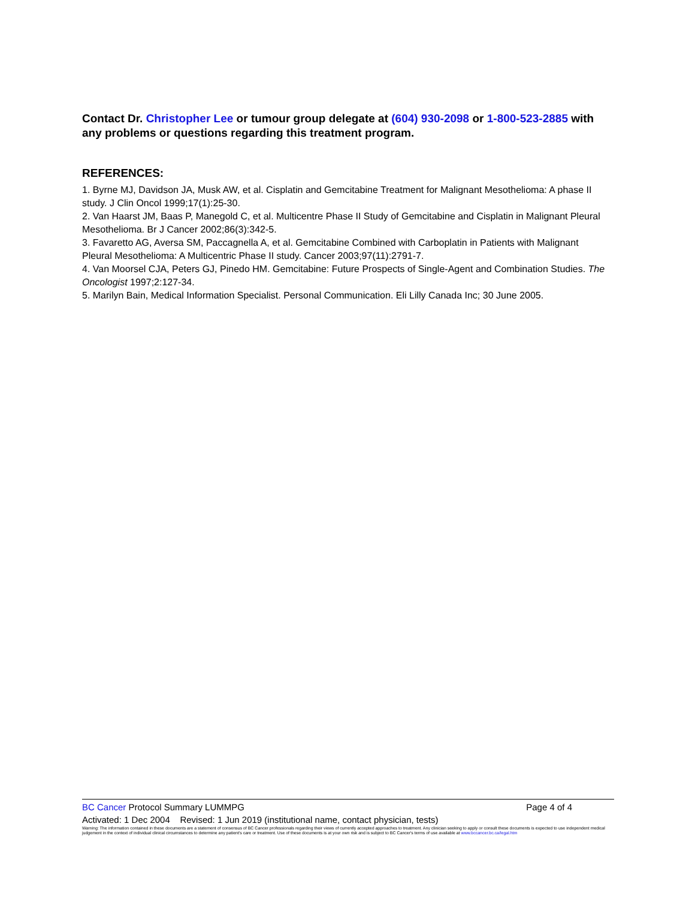Contact Dr. Christopher Lee or tumour group delegate at (604) 930-2098 or 1-800-523-2885 with any problems or questions regarding this treatment program.
REFERENCES:
1. Byrne MJ, Davidson JA, Musk AW, et al. Cisplatin and Gemcitabine Treatment for Malignant Mesothelioma: A phase II study. J Clin Oncol 1999;17(1):25-30.
2. Van Haarst JM, Baas P, Manegold C, et al. Multicentre Phase II Study of Gemcitabine and Cisplatin in Malignant Pleural Mesothelioma. Br J Cancer 2002;86(3):342-5.
3. Favaretto AG, Aversa SM, Paccagnella A, et al. Gemcitabine Combined with Carboplatin in Patients with Malignant Pleural Mesothelioma: A Multicentric Phase II study. Cancer 2003;97(11):2791-7.
4. Van Moorsel CJA, Peters GJ, Pinedo HM. Gemcitabine: Future Prospects of Single-Agent and Combination Studies. The Oncologist 1997;2:127-34.
5. Marilyn Bain, Medical Information Specialist. Personal Communication. Eli Lilly Canada Inc; 30 June 2005.
BC Cancer Protocol Summary LUMMPG Page 4 of 4
Activated: 1 Dec 2004 Revised: 1 Jun 2019 (institutional name, contact physician, tests)
Warning: The information contained in these documents are a statement of consensus of BC Cancer professionals regarding their views of currently accepted approaches to treatment. Any clinician seeking to apply or consult these documents is expected to use independent medical judgement in the context of individual clinical circumstances to determine any patient's care or treatment. Use of these documents is at your own risk and is subject to BC Cancer's terms of use available at www.bccancer.bc.ca/legal.htm